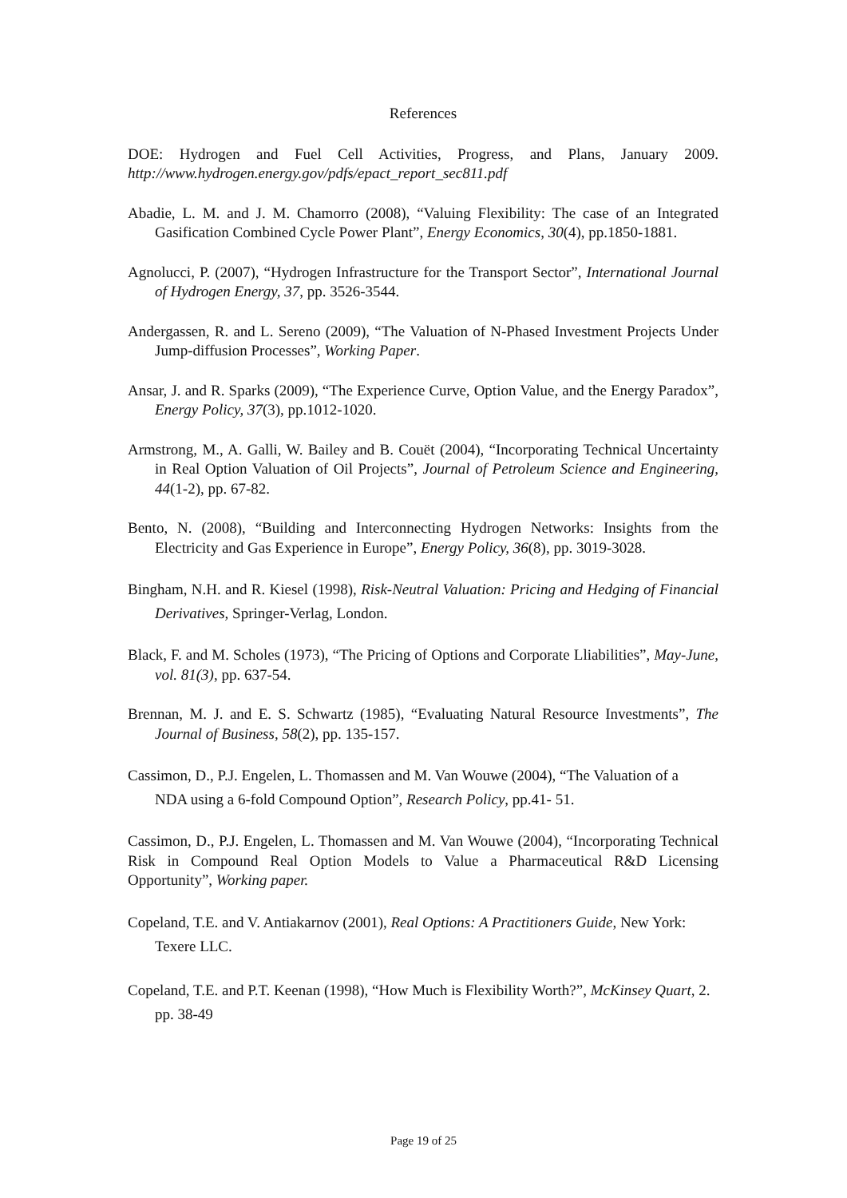References
DOE: Hydrogen and Fuel Cell Activities, Progress, and Plans, January 2009. http://www.hydrogen.energy.gov/pdfs/epact_report_sec811.pdf
Abadie, L. M. and J. M. Chamorro (2008), “Valuing Flexibility: The case of an Integrated Gasification Combined Cycle Power Plant”, Energy Economics, 30(4), pp.1850-1881.
Agnolucci, P. (2007), “Hydrogen Infrastructure for the Transport Sector”, International Journal of Hydrogen Energy, 37, pp. 3526-3544.
Andergassen, R. and L. Sereno (2009), “The Valuation of N-Phased Investment Projects Under Jump-diffusion Processes”, Working Paper.
Ansar, J. and R. Sparks (2009), “The Experience Curve, Option Value, and the Energy Paradox”, Energy Policy, 37(3), pp.1012-1020.
Armstrong, M., A. Galli, W. Bailey and B. Couët (2004), “Incorporating Technical Uncertainty in Real Option Valuation of Oil Projects”, Journal of Petroleum Science and Engineering, 44(1-2), pp. 67-82.
Bento, N. (2008), “Building and Interconnecting Hydrogen Networks: Insights from the Electricity and Gas Experience in Europe”, Energy Policy, 36(8), pp. 3019-3028.
Bingham, N.H. and R. Kiesel (1998), Risk-Neutral Valuation: Pricing and Hedging of Financial Derivatives, Springer-Verlag, London.
Black, F. and M. Scholes (1973), “The Pricing of Options and Corporate Lliabilities”, May-June, vol. 81(3), pp. 637-54.
Brennan, M. J. and E. S. Schwartz (1985), “Evaluating Natural Resource Investments”, The Journal of Business, 58(2), pp. 135-157.
Cassimon, D., P.J. Engelen, L. Thomassen and M. Van Wouwe (2004), “The Valuation of a NDA using a 6-fold Compound Option”, Research Policy, pp.41- 51.
Cassimon, D., P.J. Engelen, L. Thomassen and M. Van Wouwe (2004), “Incorporating Technical Risk in Compound Real Option Models to Value a Pharmaceutical R&D Licensing Opportunity”, Working paper.
Copeland, T.E. and V. Antiakarnov (2001), Real Options: A Practitioners Guide, New York: Texere LLC.
Copeland, T.E. and P.T. Keenan (1998), “How Much is Flexibility Worth?”, McKinsey Quart, 2. pp. 38-49
Page 19 of 25